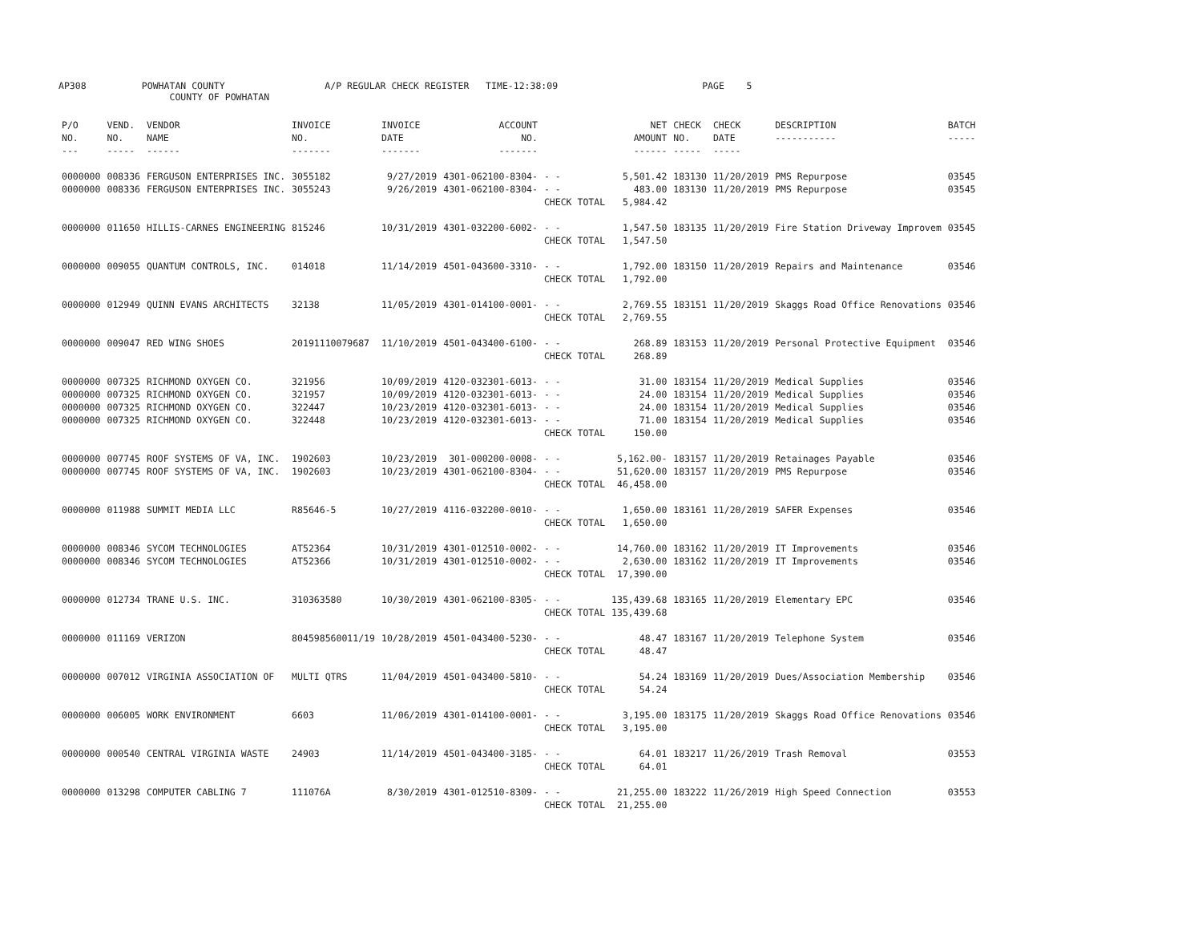AP308 POWHATAN COUNTY A/P REGULAR CHECK REGISTER TIME-12:38:09 PAGE 5
COUNTY OF POWHATAN
| P/O NO. --- | VEND. NO. ----- | VENDOR NAME ------ | INVOICE NO. ------- | INVOICE DATE ------- | ACCOUNT NO. ------- | | NET AMOUNT ------ | CHECK NO. ----- | CHECK DATE ----- | DESCRIPTION ----------- | BATCH ----- |
| --- | --- | --- | --- | --- | --- | --- | --- | --- | --- | --- | --- |
| 0000000 | 008336 | FERGUSON ENTERPRISES INC. | 3055182 | 9/27/2019 | 4301-062100-8304- | - - | 5,501.42 | 183130 | 11/20/2019 | PMS Repurpose | 03545 |
| 0000000 | 008336 | FERGUSON ENTERPRISES INC. | 3055243 | 9/26/2019 | 4301-062100-8304- | - - | 483.00 | 183130 | 11/20/2019 | PMS Repurpose | 03545 |
| | | | | | | CHECK TOTAL | 5,984.42 | | | | |
| 0000000 | 011650 | HILLIS-CARNES ENGINEERING | 815246 | 10/31/2019 | 4301-032200-6002- | - - | 1,547.50 | 183135 | 11/20/2019 | Fire Station Driveway Improvem | 03545 |
| | | | | | | CHECK TOTAL | 1,547.50 | | | | |
| 0000000 | 009055 | QUANTUM CONTROLS, INC. | 014018 | 11/14/2019 | 4501-043600-3310- | - - | 1,792.00 | 183150 | 11/20/2019 | Repairs and Maintenance | 03546 |
| | | | | | | CHECK TOTAL | 1,792.00 | | | | |
| 0000000 | 012949 | QUINN EVANS ARCHITECTS | 32138 | 11/05/2019 | 4301-014100-0001- | - - | 2,769.55 | 183151 | 11/20/2019 | Skaggs Road Office Renovations | 03546 |
| | | | | | | CHECK TOTAL | 2,769.55 | | | | |
| 0000000 | 009047 | RED WING SHOES | 20191110079687 | 11/10/2019 | 4501-043400-6100- | - - | 268.89 | 183153 | 11/20/2019 | Personal Protective Equipment | 03546 |
| | | | | | | CHECK TOTAL | 268.89 | | | | |
| 0000000 | 007325 | RICHMOND OXYGEN CO. | 321956 | 10/09/2019 | 4120-032301-6013- | - - | 31.00 | 183154 | 11/20/2019 | Medical Supplies | 03546 |
| 0000000 | 007325 | RICHMOND OXYGEN CO. | 321957 | 10/09/2019 | 4120-032301-6013- | - - | 24.00 | 183154 | 11/20/2019 | Medical Supplies | 03546 |
| 0000000 | 007325 | RICHMOND OXYGEN CO. | 322447 | 10/23/2019 | 4120-032301-6013- | - - | 24.00 | 183154 | 11/20/2019 | Medical Supplies | 03546 |
| 0000000 | 007325 | RICHMOND OXYGEN CO. | 322448 | 10/23/2019 | 4120-032301-6013- | - - | 71.00 | 183154 | 11/20/2019 | Medical Supplies | 03546 |
| | | | | | | CHECK TOTAL | 150.00 | | | | |
| 0000000 | 007745 | ROOF SYSTEMS OF VA, INC. | 1902603 | 10/23/2019 | 301-000200-0008- | - - | 5,162.00- | 183157 | 11/20/2019 | Retainages Payable | 03546 |
| 0000000 | 007745 | ROOF SYSTEMS OF VA, INC. | 1902603 | 10/23/2019 | 4301-062100-8304- | - - | 51,620.00 | 183157 | 11/20/2019 | PMS Repurpose | 03546 |
| | | | | | | CHECK TOTAL | 46,458.00 | | | | |
| 0000000 | 011988 | SUMMIT MEDIA LLC | R85646-5 | 10/27/2019 | 4116-032200-0010- | - - | 1,650.00 | 183161 | 11/20/2019 | SAFER Expenses | 03546 |
| | | | | | | CHECK TOTAL | 1,650.00 | | | | |
| 0000000 | 008346 | SYCOM TECHNOLOGIES | AT52364 | 10/31/2019 | 4301-012510-0002- | - - | 14,760.00 | 183162 | 11/20/2019 | IT Improvements | 03546 |
| 0000000 | 008346 | SYCOM TECHNOLOGIES | AT52366 | 10/31/2019 | 4301-012510-0002- | - - | 2,630.00 | 183162 | 11/20/2019 | IT Improvements | 03546 |
| | | | | | | CHECK TOTAL | 17,390.00 | | | | |
| 0000000 | 012734 | TRANE U.S. INC. | 310363580 | 10/30/2019 | 4301-062100-8305- | - - | 135,439.68 | 183165 | 11/20/2019 | Elementary EPC | 03546 |
| | | | | | | CHECK TOTAL | 135,439.68 | | | | |
| 0000000 | 011169 | VERIZON | 804598560011/19 | 10/28/2019 | 4501-043400-5230- | - - | 48.47 | 183167 | 11/20/2019 | Telephone System | 03546 |
| | | | | | | CHECK TOTAL | 48.47 | | | | |
| 0000000 | 007012 | VIRGINIA ASSOCIATION OF | MULTI QTRS | 11/04/2019 | 4501-043400-5810- | - - | 54.24 | 183169 | 11/20/2019 | Dues/Association Membership | 03546 |
| | | | | | | CHECK TOTAL | 54.24 | | | | |
| 0000000 | 006005 | WORK ENVIRONMENT | 6603 | 11/06/2019 | 4301-014100-0001- | - - | 3,195.00 | 183175 | 11/20/2019 | Skaggs Road Office Renovations | 03546 |
| | | | | | | CHECK TOTAL | 3,195.00 | | | | |
| 0000000 | 000540 | CENTRAL VIRGINIA WASTE | 24903 | 11/14/2019 | 4501-043400-3185- | - - | 64.01 | 183217 | 11/26/2019 | Trash Removal | 03553 |
| | | | | | | CHECK TOTAL | 64.01 | | | | |
| 0000000 | 013298 | COMPUTER CABLING 7 | 111076A | 8/30/2019 | 4301-012510-8309- | - - | 21,255.00 | 183222 | 11/26/2019 | High Speed Connection | 03553 |
| | | | | | | CHECK TOTAL | 21,255.00 | | | | |